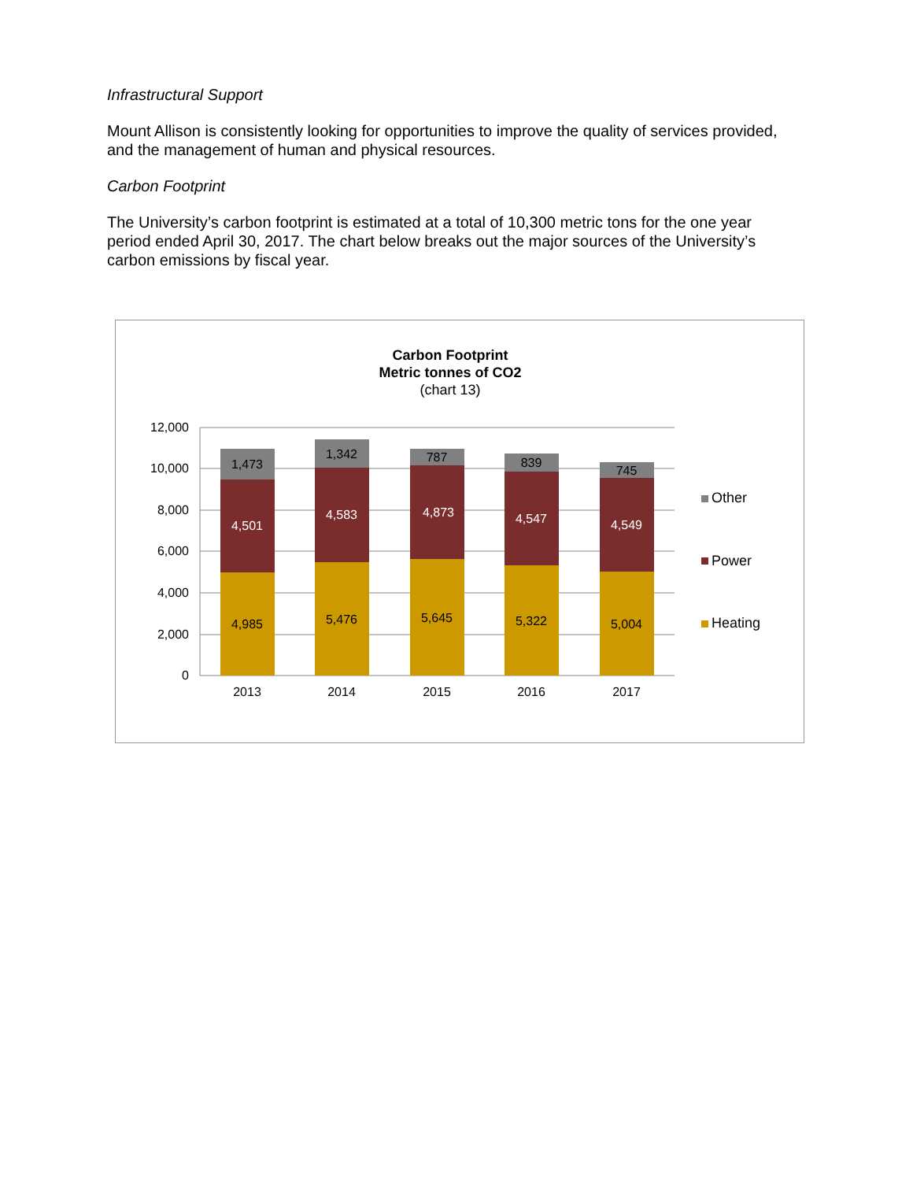Infrastructural Support
Mount Allison is consistently looking for opportunities to improve the quality of services provided, and the management of human and physical resources.
Carbon Footprint
The University’s carbon footprint is estimated at a total of 10,300 metric tons for the one year period ended April 30, 2017. The chart below breaks out the major sources of the University’s carbon emissions by fiscal year.
Carbon Footprint
Metric tonnes of CO2
(chart 13)
12,000
10,000
8,000
6,000
4,000
2,000
0
4,985
4,501
1,473
5,476
4,583
1,342
5,645
4,873
787
5,322
4,547
839
5,004
4,549
745
2013
2014
2015
2016
2017
Other
Power
Heating